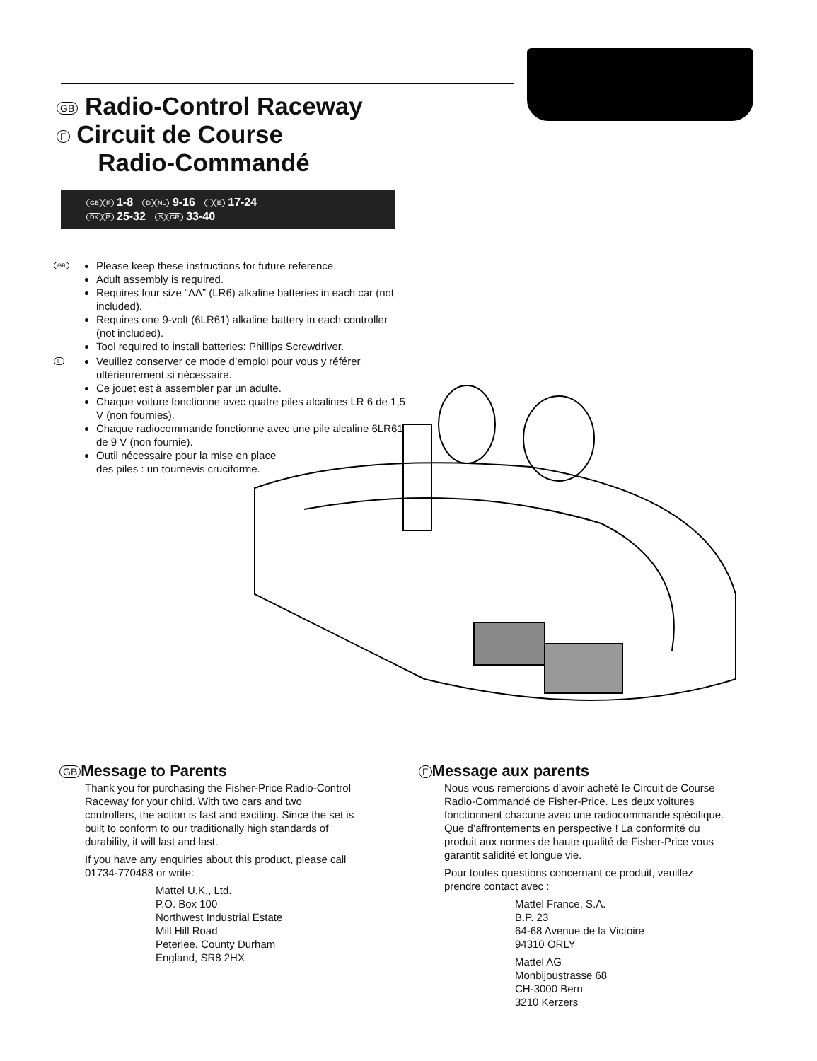GB Radio-Control Raceway
F Circuit de Course
Radio-Commandé
GB F 1-8 D NL 9-16 I E 17-24
DK P 25-32 S GR 33-40
GB
Please keep these instructions for future reference.
Adult assembly is required.
Requires four size “AA” (LR6) alkaline batteries in each car (not included).
Requires one 9-volt (6LR61) alkaline battery in each controller (not included).
Tool required to install batteries: Phillips Screwdriver.
F
Veuillez conserver ce mode d’emploi pour vous y référer ultérieurement si nécessaire.
Ce jouet est à assembler par un adulte.
Chaque voiture fonctionne avec quatre piles alcalines LR 6 de 1,5 V (non fournies).
Chaque radiocommande fonctionne avec une pile alcaline 6LR61 de 9 V (non fournie).
Outil nécessaire pour la mise en place des piles : un tournevis cruciforme.
GB Message to Parents
Thank you for purchasing the Fisher-Price Radio-Control Raceway for your child. With two cars and two controllers, the action is fast and exciting. Since the set is built to conform to our traditionally high standards of durability, it will last and last.
If you have any enquiries about this product, please call 01734-770488 or write:
Mattel U.K., Ltd.
P.O. Box 100
Northwest Industrial Estate
Mill Hill Road
Peterlee, County Durham
England, SR8 2HX
F Message aux parents
Nous vous remercions d’avoir acheté le Circuit de Course Radio-Commandé de Fisher-Price. Les deux voitures fonctionnent chacune avec une radiocommande spécifique. Que d’affrontements en perspective ! La conformité du produit aux normes de haute qualité de Fisher-Price vous garantit salidité et longue vie.
Pour toutes questions concernant ce produit, veuillez prendre contact avec :
Mattel France, S.A.
B.P. 23
64-68 Avenue de la Victoire
94310 ORLY
Mattel AG
Monbijoustrasse 68
CH-3000 Bern
3210 Kerzers